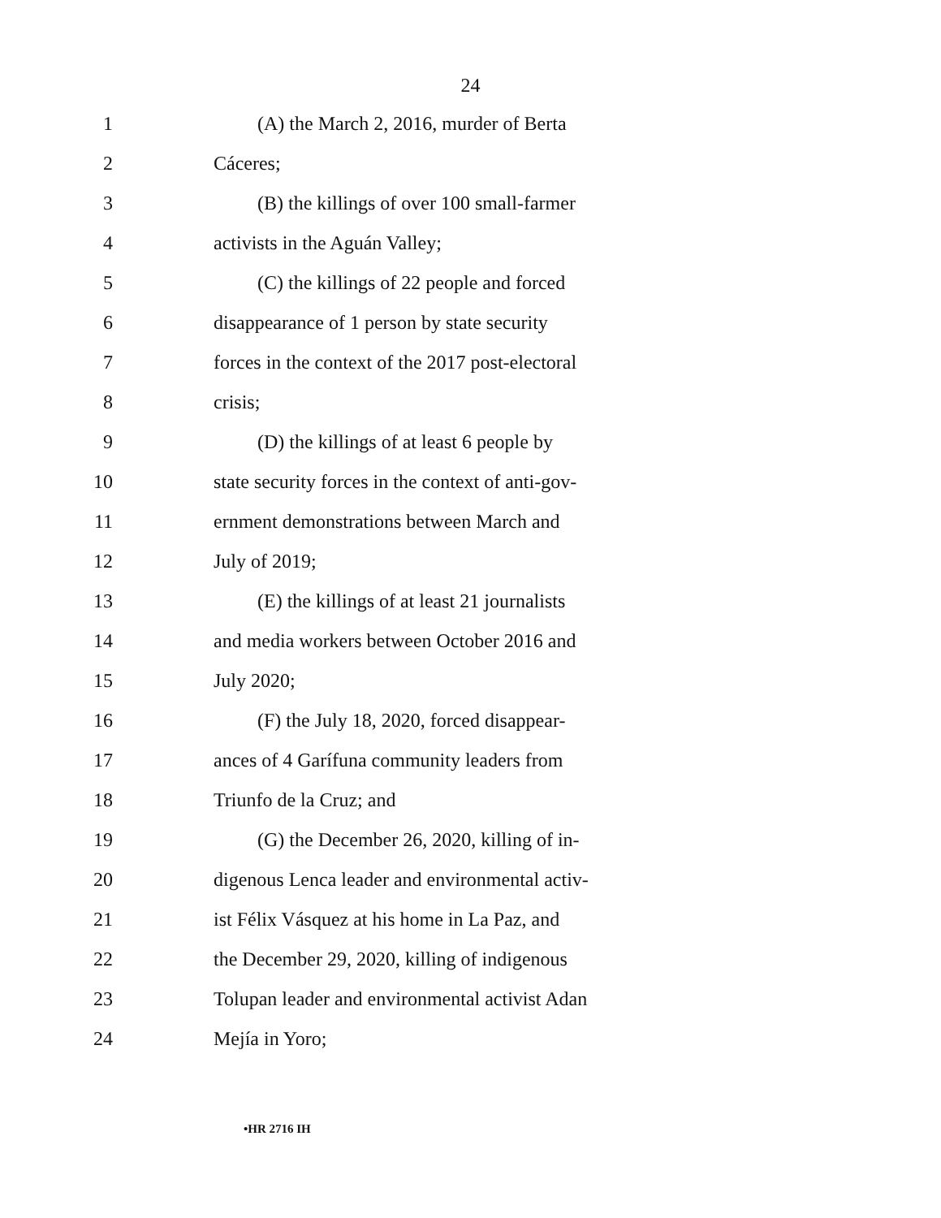24
1 (A) the March 2, 2016, murder of Berta
2 Cáceres;
3 (B) the killings of over 100 small-farmer
4 activists in the Aguán Valley;
5 (C) the killings of 22 people and forced
6 disappearance of 1 person by state security
7 forces in the context of the 2017 post-electoral
8 crisis;
9 (D) the killings of at least 6 people by
10 state security forces in the context of anti-gov-
11 ernment demonstrations between March and
12 July of 2019;
13 (E) the killings of at least 21 journalists
14 and media workers between October 2016 and
15 July 2020;
16 (F) the July 18, 2020, forced disappear-
17 ances of 4 Garífuna community leaders from
18 Triunfo de la Cruz; and
19 (G) the December 26, 2020, killing of in-
20 digenous Lenca leader and environmental activ-
21 ist Félix Vásquez at his home in La Paz, and
22 the December 29, 2020, killing of indigenous
23 Tolupan leader and environmental activist Adan
24 Mejía in Yoro;
•HR 2716 IH